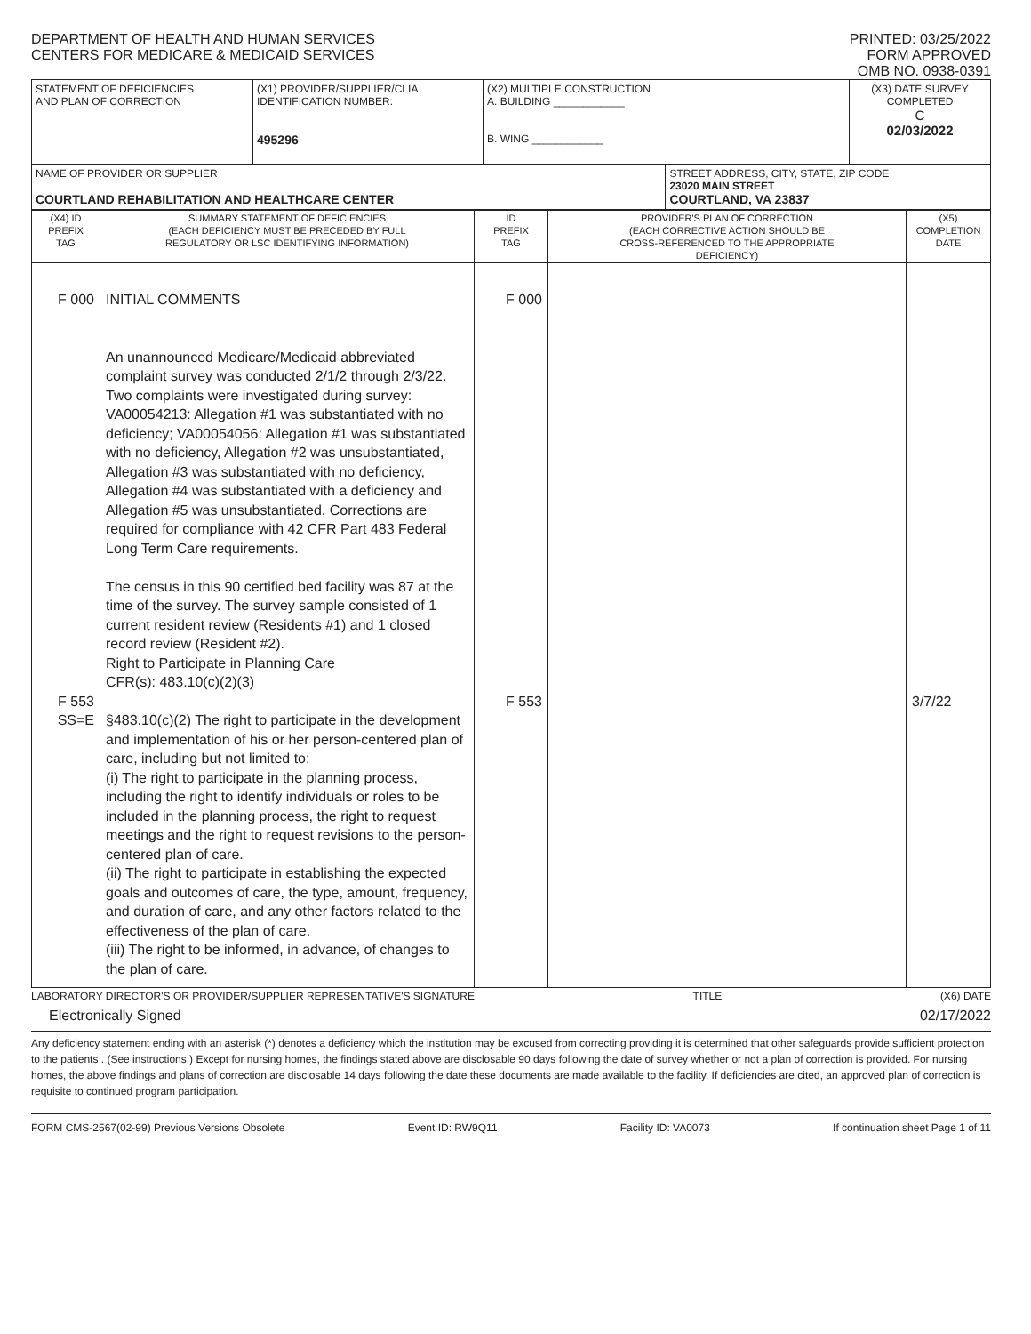DEPARTMENT OF HEALTH AND HUMAN SERVICES
CENTERS FOR MEDICARE & MEDICAID SERVICES
PRINTED: 03/25/2022
FORM APPROVED
OMB NO. 0938-0391
| STATEMENT OF DEFICIENCIES AND PLAN OF CORRECTION | (X1) PROVIDER/SUPPLIER/CLIA IDENTIFICATION NUMBER: 495296 | (X2) MULTIPLE CONSTRUCTION A. BUILDING ____________ B. WING ____________ | | (X3) DATE SURVEY COMPLETED C 02/03/2022 |
| NAME OF PROVIDER OR SUPPLIER COURTLAND REHABILITATION AND HEALTHCARE CENTER | | | STREET ADDRESS, CITY, STATE, ZIP CODE 23020 MAIN STREET COURTLAND, VA 23837 | |
| (X4) ID PREFIX TAG | SUMMARY STATEMENT OF DEFICIENCIES (EACH DEFICIENCY MUST BE PRECEDED BY FULL REGULATORY OR LSC IDENTIFYING INFORMATION) | ID PREFIX TAG | PROVIDER'S PLAN OF CORRECTION (EACH CORRECTIVE ACTION SHOULD BE CROSS-REFERENCED TO THE APPROPRIATE DEFICIENCY) | (X5) COMPLETION DATE |
| --- | --- | --- | --- | --- |
| F 000 F 553 SS=E | INITIAL COMMENTS An unannounced Medicare/Medicaid abbreviated complaint survey was conducted 2/1/2 through 2/3/22. Two complaints were investigated during survey: VA00054213: Allegation #1 was substantiated with no deficiency; VA00054056: Allegation #1 was substantiated with no deficiency, Allegation #2 was unsubstantiated, Allegation #3 was substantiated with no deficiency, Allegation #4 was substantiated with a deficiency and Allegation #5 was unsubstantiated. Corrections are required for compliance with 42 CFR Part 483 Federal Long Term Care requirements. The census in this 90 certified bed facility was 87 at the time of the survey. The survey sample consisted of 1 current resident review (Residents #1) and 1 closed record review (Resident #2). Right to Participate in Planning Care CFR(s): 483.10(c)(2)(3) §483.10(c)(2) The right to participate in the development and implementation of his or her person-centered plan of care, including but not limited to: (i) The right to participate in the planning process, including the right to identify individuals or roles to be included in the planning process, the right to request meetings and the right to request revisions to the person-centered plan of care. (ii) The right to participate in establishing the expected goals and outcomes of care, the type, amount, frequency, and duration of care, and any other factors related to the effectiveness of the plan of care. (iii) The right to be informed, in advance, of changes to the plan of care. | F 000 F 553 | | 3/7/22 |
LABORATORY DIRECTOR'S OR PROVIDER/SUPPLIER REPRESENTATIVE'S SIGNATURE TITLE (X6) DATE
Electronically Signed 02/17/2022
Any deficiency statement ending with an asterisk (*) denotes a deficiency which the institution may be excused from correcting providing it is determined that other safeguards provide sufficient protection to the patients . (See instructions.) Except for nursing homes, the findings stated above are disclosable 90 days following the date of survey whether or not a plan of correction is provided. For nursing homes, the above findings and plans of correction are disclosable 14 days following the date these documents are made available to the facility. If deficiencies are cited, an approved plan of correction is requisite to continued program participation.
FORM CMS-2567(02-99) Previous Versions Obsolete Event ID: RW9Q11 Facility ID: VA0073 If continuation sheet Page 1 of 11